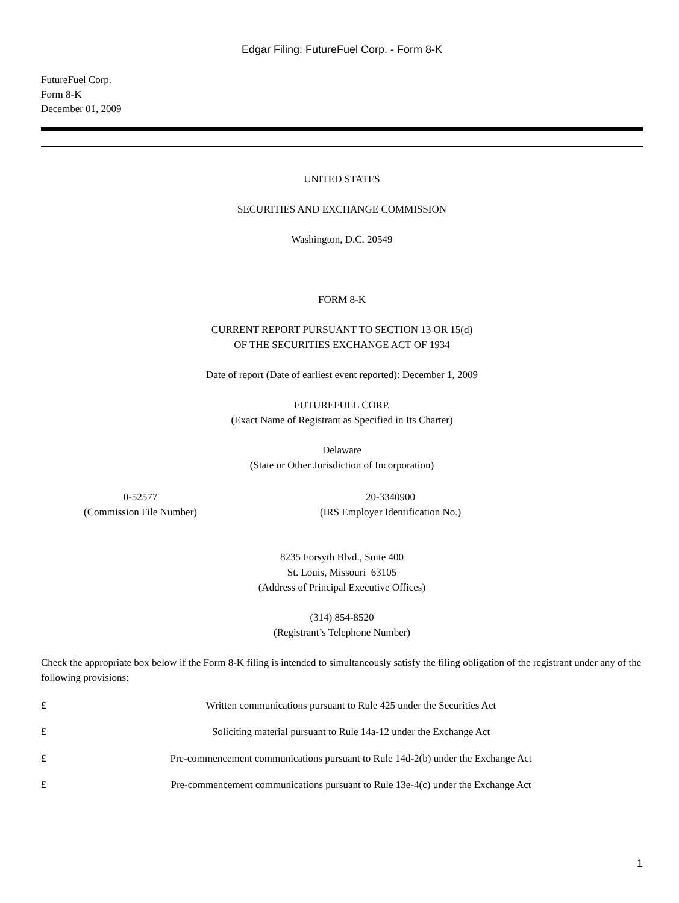Edgar Filing: FutureFuel Corp. - Form 8-K
FutureFuel Corp.
Form 8-K
December 01, 2009
UNITED STATES
SECURITIES AND EXCHANGE COMMISSION
Washington, D.C. 20549
FORM 8-K
CURRENT REPORT PURSUANT TO SECTION 13 OR 15(d)
OF THE SECURITIES EXCHANGE ACT OF 1934
Date of report (Date of earliest event reported): December 1, 2009
FUTUREFUEL CORP.
(Exact Name of Registrant as Specified in Its Charter)
Delaware
(State or Other Jurisdiction of Incorporation)
0-52577
(Commission File Number)
20-3340900
(IRS Employer Identification No.)
8235 Forsyth Blvd., Suite 400
St. Louis, Missouri 63105
(Address of Principal Executive Offices)
(314) 854-8520
(Registrant’s Telephone Number)
Check the appropriate box below if the Form 8-K filing is intended to simultaneously satisfy the filing obligation of the registrant under any of the following provisions:
£ Written communications pursuant to Rule 425 under the Securities Act
£ Soliciting material pursuant to Rule 14a-12 under the Exchange Act
£ Pre-commencement communications pursuant to Rule 14d-2(b) under the Exchange Act
£ Pre-commencement communications pursuant to Rule 13e-4(c) under the Exchange Act
1